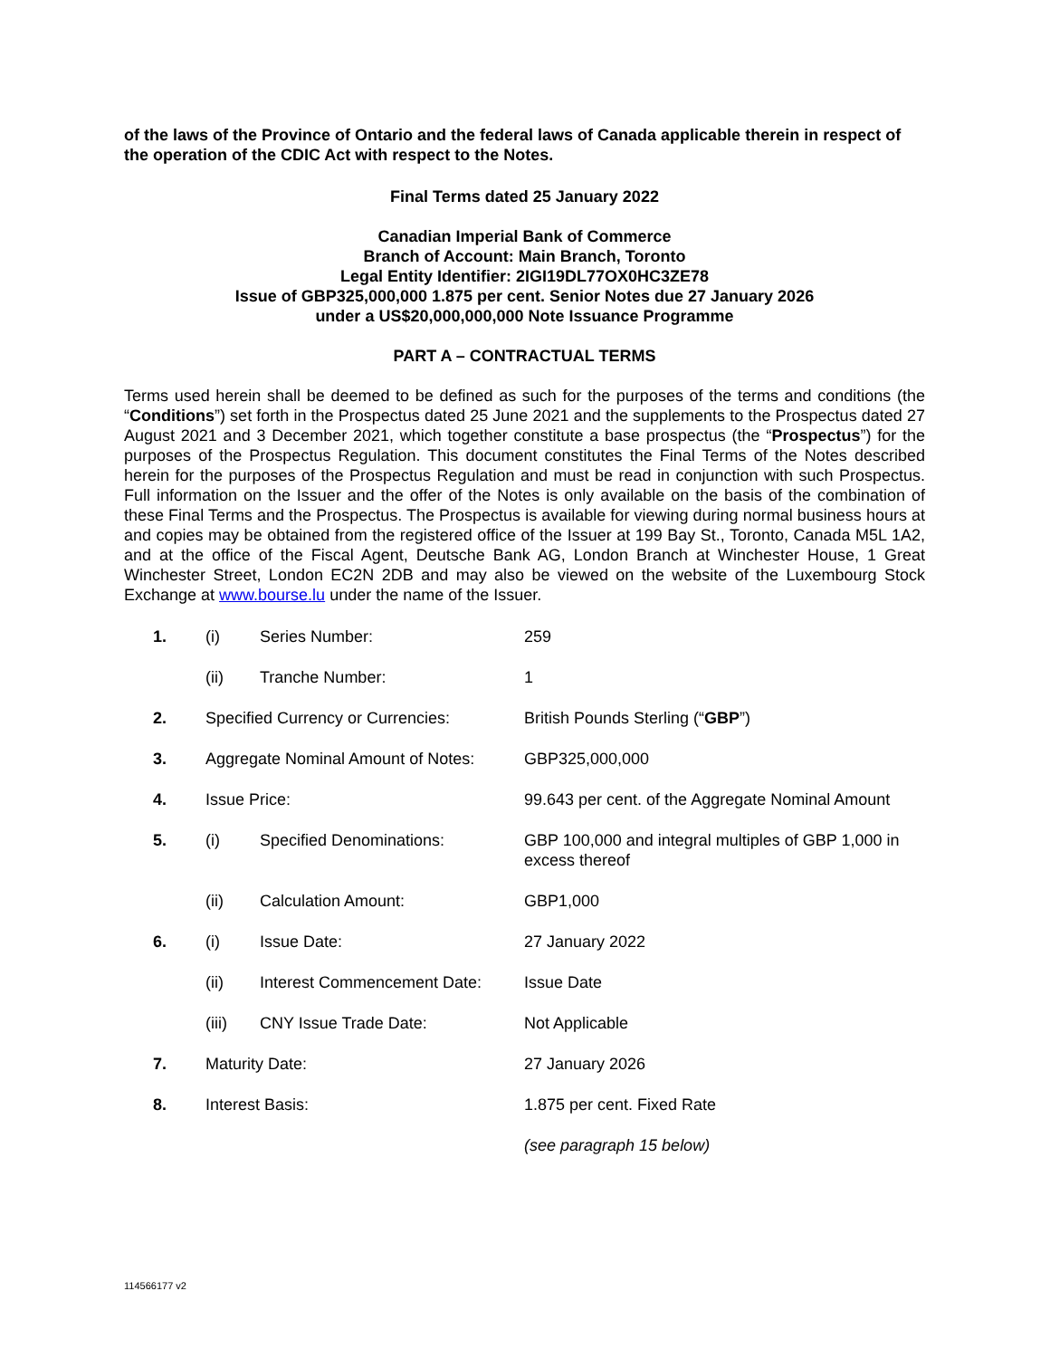of the laws of the Province of Ontario and the federal laws of Canada applicable therein in respect of the operation of the CDIC Act with respect to the Notes.
Final Terms dated 25 January 2022
Canadian Imperial Bank of Commerce
Branch of Account: Main Branch, Toronto
Legal Entity Identifier: 2IGI19DL77OX0HC3ZE78
Issue of GBP325,000,000 1.875 per cent. Senior Notes due 27 January 2026
under a US$20,000,000,000 Note Issuance Programme
PART A – CONTRACTUAL TERMS
Terms used herein shall be deemed to be defined as such for the purposes of the terms and conditions (the “Conditions”) set forth in the Prospectus dated 25 June 2021 and the supplements to the Prospectus dated 27 August 2021 and 3 December 2021, which together constitute a base prospectus (the “Prospectus”) for the purposes of the Prospectus Regulation. This document constitutes the Final Terms of the Notes described herein for the purposes of the Prospectus Regulation and must be read in conjunction with such Prospectus. Full information on the Issuer and the offer of the Notes is only available on the basis of the combination of these Final Terms and the Prospectus. The Prospectus is available for viewing during normal business hours at and copies may be obtained from the registered office of the Issuer at 199 Bay St., Toronto, Canada M5L 1A2, and at the office of the Fiscal Agent, Deutsche Bank AG, London Branch at Winchester House, 1 Great Winchester Street, London EC2N 2DB and may also be viewed on the website of the Luxembourg Stock Exchange at www.bourse.lu under the name of the Issuer.
| 1. | (i) | Series Number: | 259 |
| | (ii) | Tranche Number: | 1 |
| 2. | Specified Currency or Currencies: | | British Pounds Sterling (“ GBP ”) |
| 3. | Aggregate Nominal Amount of Notes: | | GBP325,000,000 |
| 4. | Issue Price: | | 99.643 per cent. of the Aggregate Nominal Amount |
| 5. | (i) | Specified Denominations: | GBP 100,000 and integral multiples of GBP 1,000 in excess thereof |
| | (ii) | Calculation Amount: | GBP1,000 |
| 6. | (i) | Issue Date: | 27 January 2022 |
| | (ii) | Interest Commencement Date: | Issue Date |
| | (iii) | CNY Issue Trade Date: | Not Applicable |
| 7. | Maturity Date: | | 27 January 2026 |
| 8. | Interest Basis: | | 1.875 per cent. Fixed Rate |
| | | | (see paragraph 15 below) |
114566177 v2